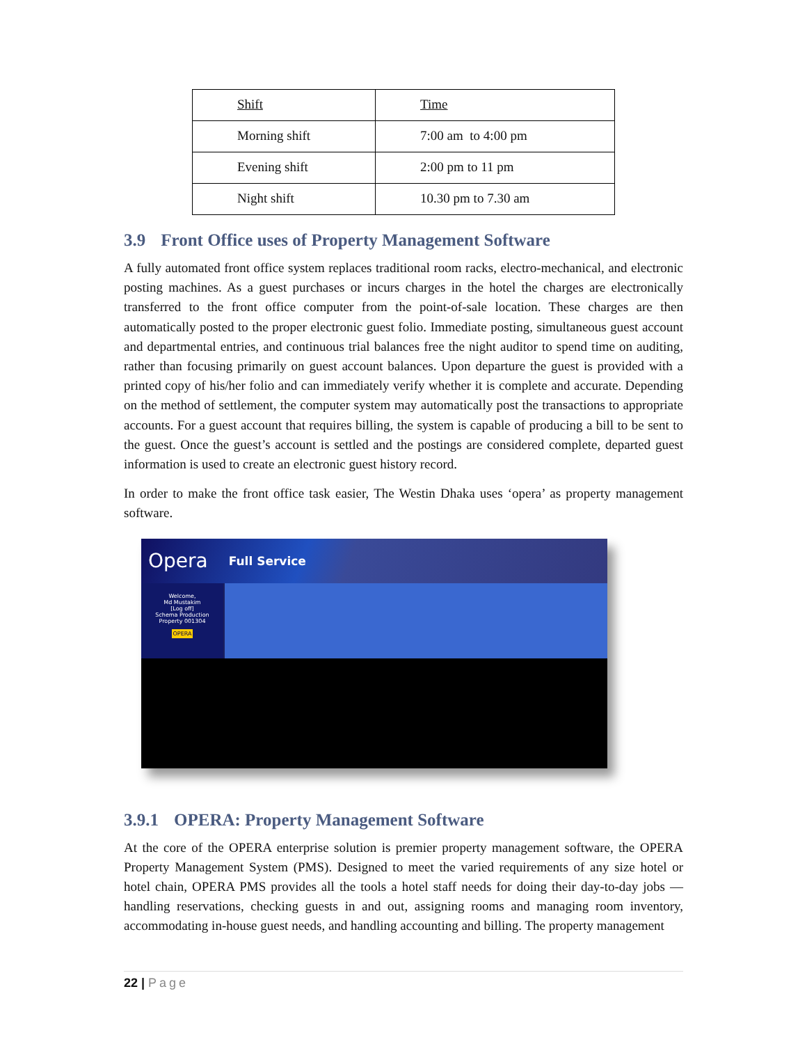| Shift | Time |
| Morning shift | 7:00 am to 4:00 pm |
| Evening shift | 2:00 pm to 11 pm |
| Night shift | 10.30 pm to 7.30 am |
3.9 Front Office uses of Property Management Software
A fully automated front office system replaces traditional room racks, electro-mechanical, and electronic posting machines. As a guest purchases or incurs charges in the hotel the charges are electronically transferred to the front office computer from the point-of-sale location. These charges are then automatically posted to the proper electronic guest folio. Immediate posting, simultaneous guest account and departmental entries, and continuous trial balances free the night auditor to spend time on auditing, rather than focusing primarily on guest account balances. Upon departure the guest is provided with a printed copy of his/her folio and can immediately verify whether it is complete and accurate. Depending on the method of settlement, the computer system may automatically post the transactions to appropriate accounts. For a guest account that requires billing, the system is capable of producing a bill to be sent to the guest. Once the guest’s account is settled and the postings are considered complete, departed guest information is used to create an electronic guest history record.
In order to make the front office task easier, The Westin Dhaka uses ‘opera’ as property management software.
Opera Full Service
Welcome,
Md Mustakim
[Log off]
Schema Production
Property 001304
OPERA
3.9.1 OPERA: Property Management Software
At the core of the OPERA enterprise solution is premier property management software, the OPERA Property Management System (PMS). Designed to meet the varied requirements of any size hotel or hotel chain, OPERA PMS provides all the tools a hotel staff needs for doing their day-to-day jobs — handling reservations, checking guests in and out, assigning rooms and managing room inventory, accommodating in-house guest needs, and handling accounting and billing. The property management
22 | Page